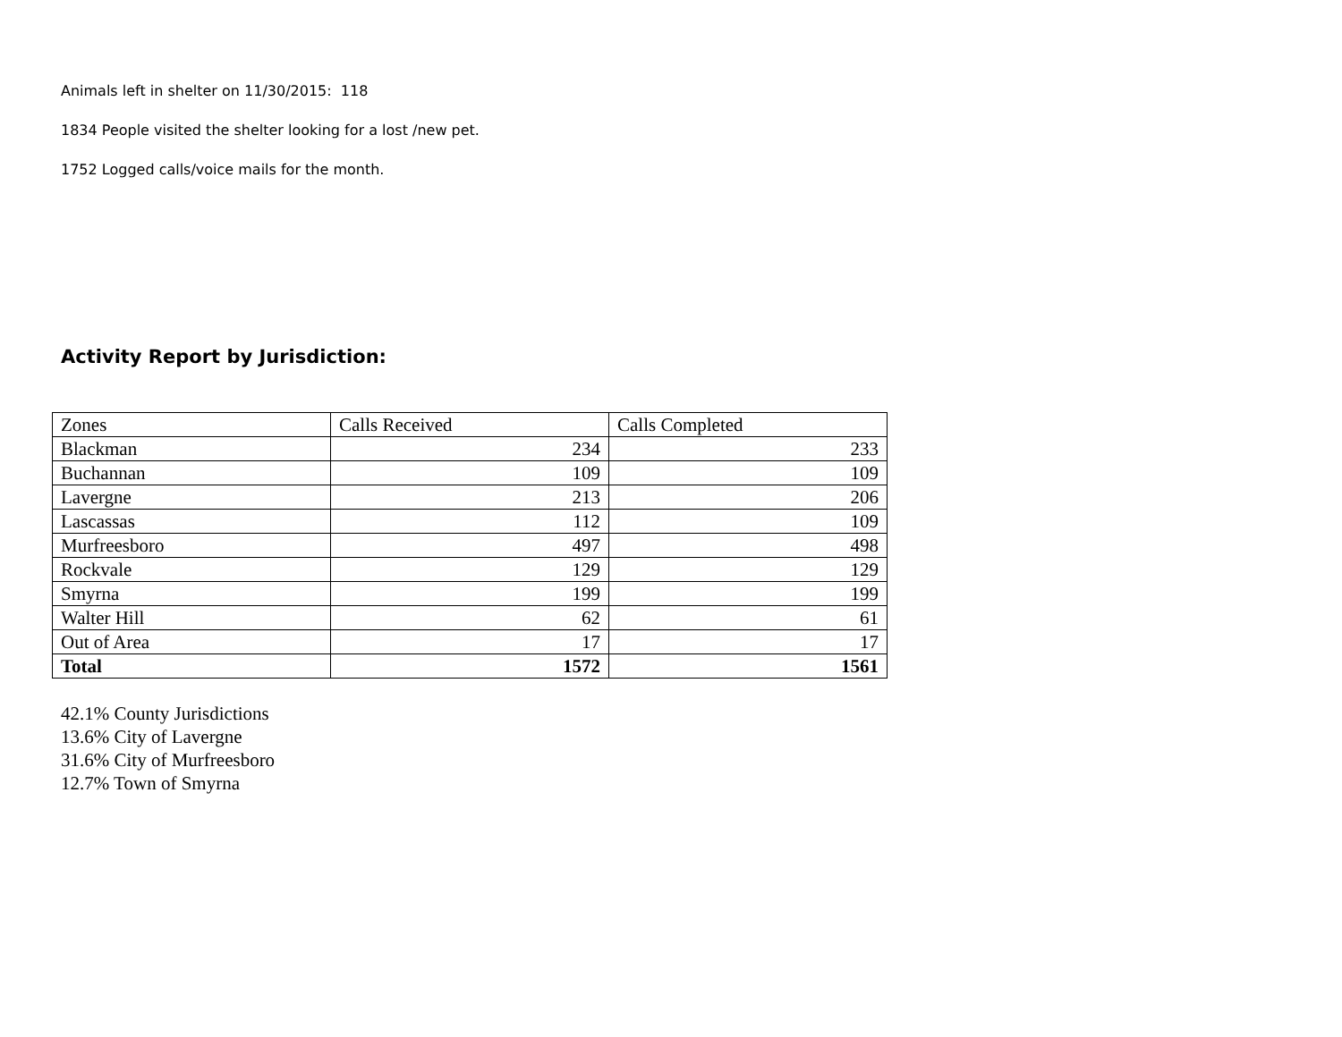Animals left in shelter on 11/30/2015: 118
1834 People visited the shelter looking for a lost /new pet.
1752 Logged calls/voice mails for the month.
Activity Report by Jurisdiction:
| Zones | Calls Received | Calls Completed |
| Blackman | 234 | 233 |
| Buchannan | 109 | 109 |
| Lavergne | 213 | 206 |
| Lascassas | 112 | 109 |
| Murfreesboro | 497 | 498 |
| Rockvale | 129 | 129 |
| Smyrna | 199 | 199 |
| Walter Hill | 62 | 61 |
| Out of Area | 17 | 17 |
| Total | 1572 | 1561 |
42.1% County Jurisdictions
13.6% City of Lavergne
31.6% City of Murfreesboro
12.7% Town of Smyrna